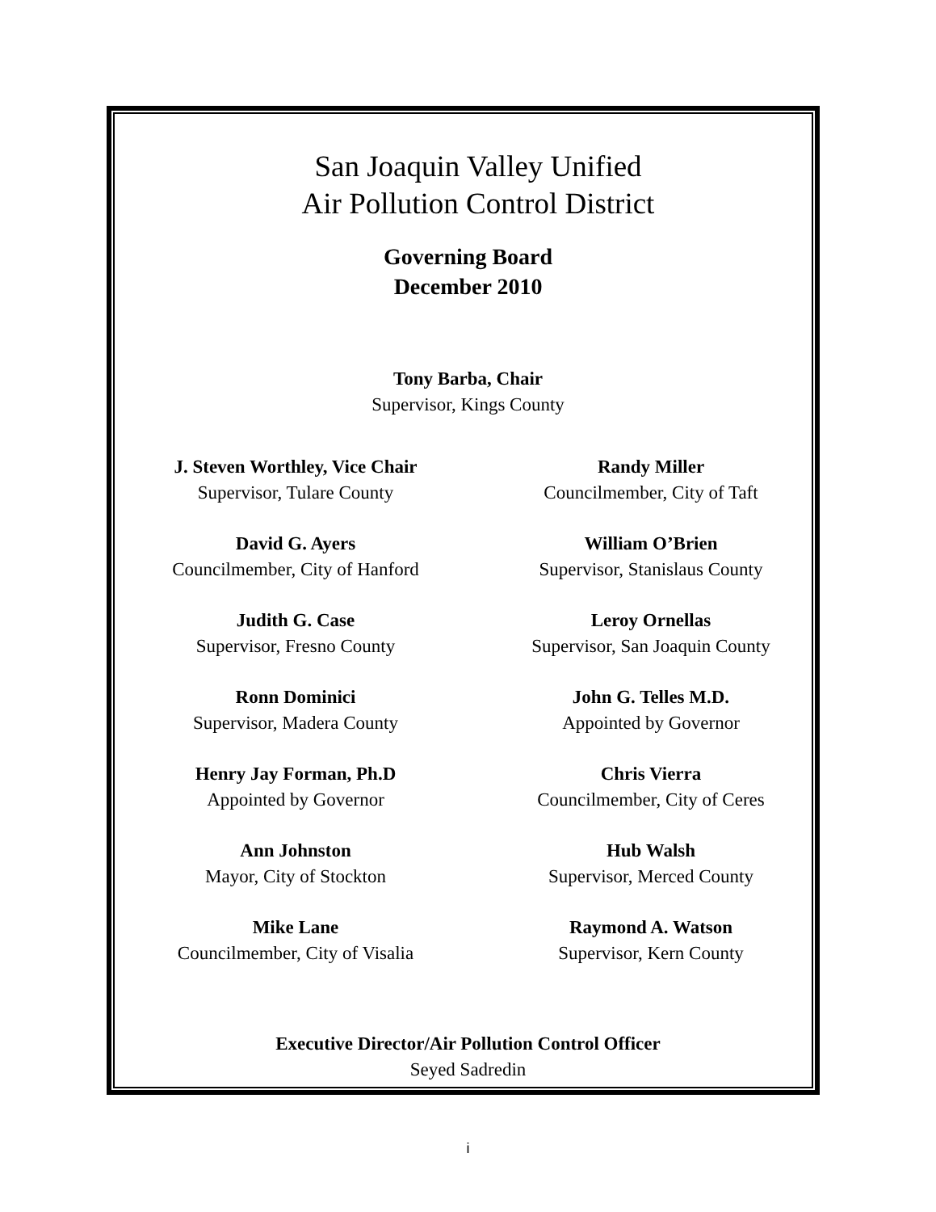San Joaquin Valley Unified
Air Pollution Control District
Governing Board
December 2010
Tony Barba, Chair
Supervisor, Kings County
J. Steven Worthley, Vice Chair
Supervisor, Tulare County
Randy Miller
Councilmember, City of Taft
David G. Ayers
Councilmember, City of Hanford
William O’Brien
Supervisor, Stanislaus County
Judith G. Case
Supervisor, Fresno County
Leroy Ornellas
Supervisor, San Joaquin County
Ronn Dominici
Supervisor, Madera County
John G. Telles M.D.
Appointed by Governor
Henry Jay Forman, Ph.D
Appointed by Governor
Chris Vierra
Councilmember, City of Ceres
Ann Johnston
Mayor, City of Stockton
Hub Walsh
Supervisor, Merced County
Mike Lane
Councilmember, City of Visalia
Raymond A. Watson
Supervisor, Kern County
Executive Director/Air Pollution Control Officer
Seyed Sadredin
i